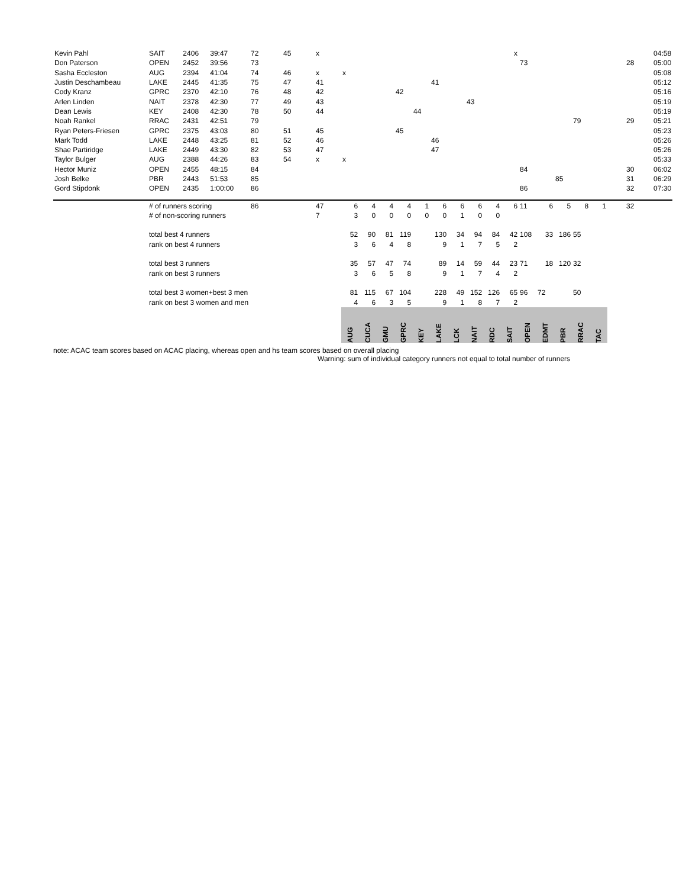| Kevin Pahl | SAIT | 2406 | 39:47 | 72 | 45 | x | | | | | | | | | | x | | | | | | | | 04:58 |
| Don Paterson | OPEN | 2452 | 39:56 | 73 | | | | | | | | | | | | | 73 | | | | | | 28 | 05:00 |
| Sasha Eccleston | AUG | 2394 | 41:04 | 74 | 46 | x | x | | | | | | | | | | | | | | | | | 05:08 |
| Justin Deschambeau | LAKE | 2445 | 41:35 | 75 | 47 | 41 | | | | | | 41 | | | | | | | | | | | | 05:12 |
| Cody Kranz | GPRC | 2370 | 42:10 | 76 | 48 | 42 | | | | 42 | | | | | | | | | | | | | | 05:16 |
| Arlen Linden | NAIT | 2378 | 42:30 | 77 | 49 | 43 | | | | | | | | 43 | | | | | | | | | | 05:19 |
| Dean Lewis | KEY | 2408 | 42:30 | 78 | 50 | 44 | | | | | 44 | | | | | | | | | | | | | 05:19 |
| Noah Rankel | RRAC | 2431 | 42:51 | 79 | | | | | | | | | | | | | | | | 79 | | | 29 | 05:21 |
| Ryan Peters-Friesen | GPRC | 2375 | 43:03 | 80 | 51 | 45 | | | | 45 | | | | | | | | | | | | | | 05:23 |
| Mark Todd | LAKE | 2448 | 43:25 | 81 | 52 | 46 | | | | | | 46 | | | | | | | | | | | | 05:26 |
| Shae Partiridge | LAKE | 2449 | 43:30 | 82 | 53 | 47 | | | | | | 47 | | | | | | | | | | | | 05:26 |
| Taylor Bulger | AUG | 2388 | 44:26 | 83 | 54 | x | x | | | | | | | | | | | | | | | | | 05:33 |
| Hector Muniz | OPEN | 2455 | 48:15 | 84 | | | | | | | | | | | | | 84 | | | | | | 30 | 06:02 |
| Josh Belke | PBR | 2443 | 51:53 | 85 | | | | | | | | | | | | | | | 85 | | | | 31 | 06:29 |
| Gord Stipdonk | OPEN | 2435 | 1:00:00 | 86 | | | | | | | | | | | | | 86 | | | | | | 32 | 07:30 |
| | # of runners scoring | | | 86 | | 47 | 6 | 4 | 4 | 4 | 1 | 6 | 6 | 6 | 4 | 6 | 11 | 6 | 5 | 8 | 1 | | 32 | |
| | # of non-scoring runners | | | | | 7 | 3 | 0 | 0 | 0 | 0 | 0 | 1 | 0 | 0 | | | | | | | | | |
| | total best 4 runners | | | | | | 52 | 90 | 81 | 119 | | 130 | 34 | 94 | 84 | 42 | 108 | 33 | 186 | 55 | | | | |
| | rank on best 4 runners | | | | | | 3 | 6 | 4 | 8 | | 9 | 1 | 7 | 5 | 2 | | | | | | | | |
| | total best 3 runners | | | | | | 35 | 57 | 47 | 74 | | 89 | 14 | 59 | 44 | 23 | 71 | 18 | 120 | 32 | | | | |
| | rank on best 3 runners | | | | | | 3 | 6 | 5 | 8 | | 9 | 1 | 7 | 4 | 2 | | | | | | | | |
| | total best 3 women+best 3 men | | | | | | 81 | 115 | 67 | 104 | | 228 | 49 | 152 | 126 | 65 | 96 | 72 | | 50 | | | | |
| | rank on best 3 women and men | | | | | | 4 | 6 | 3 | 5 | | 9 | 1 | 8 | 7 | 2 | | | | | | | | |
| | | | | | | | AUG | CUCA | GMU | GPRC | KEY | LAKE | LCK | NAIT | RDC | SAIT | OPEN | EDMT | PBR | RRAC | TAC | | | |
note: ACAC team scores based on ACAC placing, whereas open and hs team scores based on overall placing
Warning: sum of individual category runners not equal to total number of runners